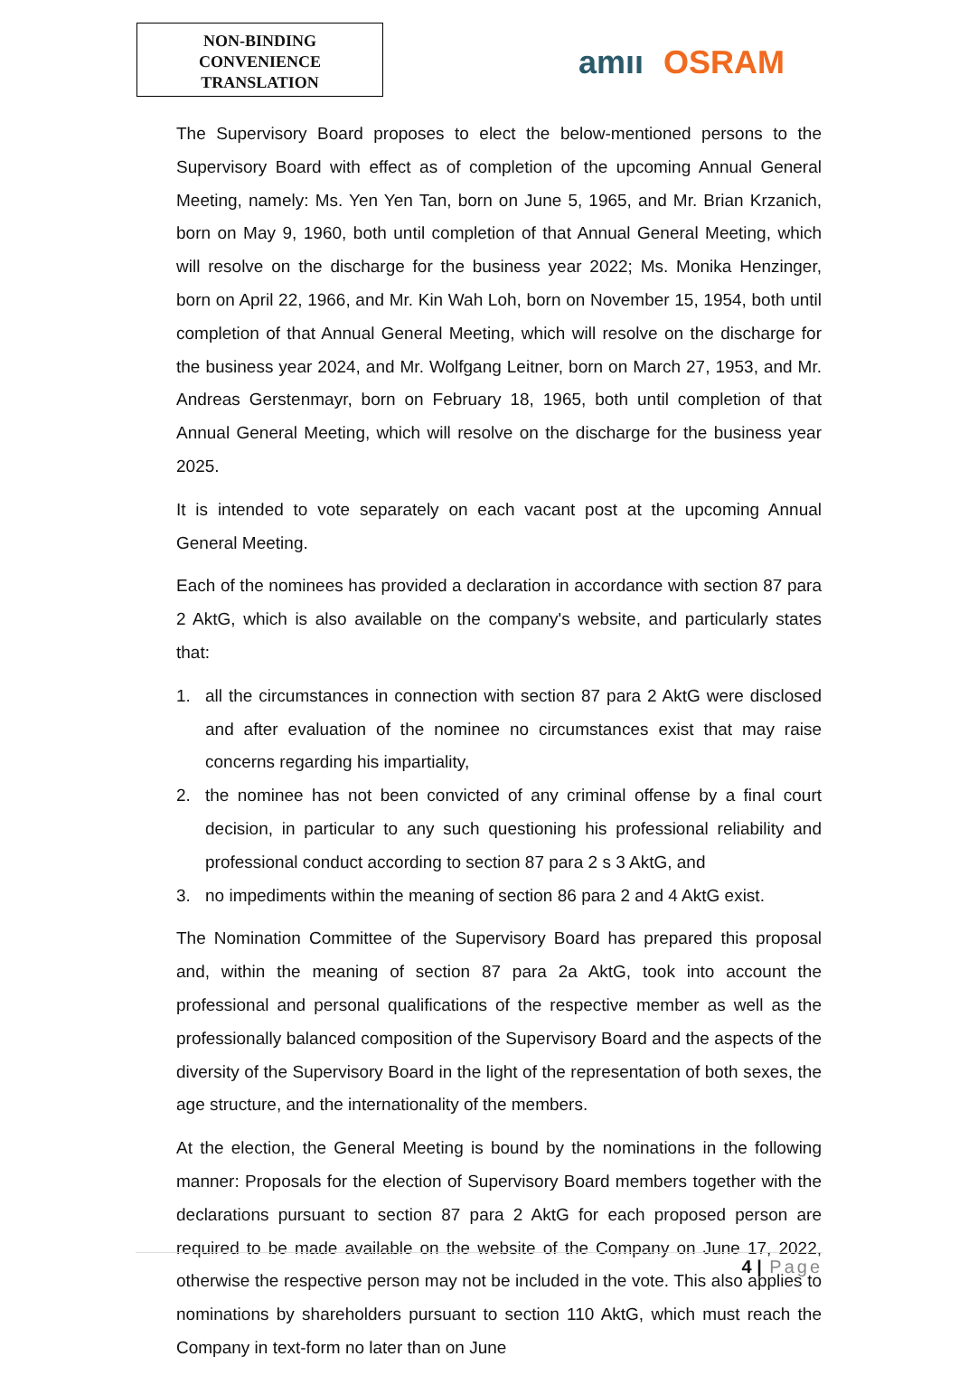NON-BINDING
CONVENIENCE
TRANSLATION
am ıı OSRAM
The Supervisory Board proposes to elect the below-mentioned persons to the Supervisory Board with effect as of completion of the upcoming Annual General Meeting, namely: Ms. Yen Yen Tan, born on June 5, 1965, and Mr. Brian Krzanich, born on May 9, 1960, both until completion of that Annual General Meeting, which will resolve on the discharge for the business year 2022; Ms. Monika Henzinger, born on April 22, 1966, and Mr. Kin Wah Loh, born on November 15, 1954, both until completion of that Annual General Meeting, which will resolve on the discharge for the business year 2024, and Mr. Wolfgang Leitner, born on March 27, 1953, and Mr. Andreas Gerstenmayr, born on February 18, 1965, both until completion of that Annual General Meeting, which will resolve on the discharge for the business year 2025.
It is intended to vote separately on each vacant post at the upcoming Annual General Meeting.
Each of the nominees has provided a declaration in accordance with section 87 para 2 AktG, which is also available on the company's website, and particularly states that:
1. all the circumstances in connection with section 87 para 2 AktG were disclosed and after evaluation of the nominee no circumstances exist that may raise concerns regarding his impartiality,
2. the nominee has not been convicted of any criminal offense by a final court decision, in particular to any such questioning his professional reliability and professional conduct according to section 87 para 2 s 3 AktG, and
3. no impediments within the meaning of section 86 para 2 and 4 AktG exist.
The Nomination Committee of the Supervisory Board has prepared this proposal and, within the meaning of section 87 para 2a AktG, took into account the professional and personal qualifications of the respective member as well as the professionally balanced composition of the Supervisory Board and the aspects of the diversity of the Supervisory Board in the light of the representation of both sexes, the age structure, and the internationality of the members.
At the election, the General Meeting is bound by the nominations in the following manner: Proposals for the election of Supervisory Board members together with the declarations pursuant to section 87 para 2 AktG for each proposed person are required to be made available on the website of the Company on June 17, 2022, otherwise the respective person may not be included in the vote. This also applies to nominations by shareholders pursuant to section 110 AktG, which must reach the Company in text-form no later than on June
4 | Page